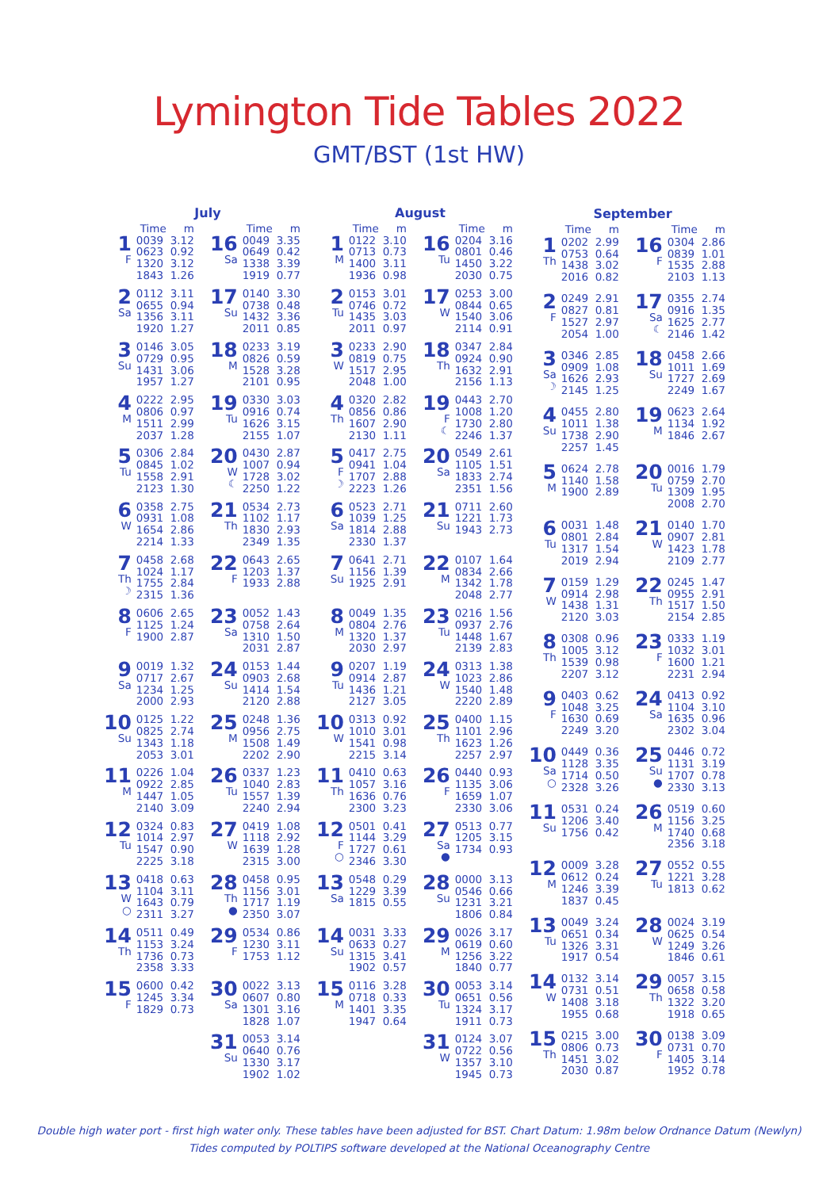Lymington Tide Tables 2022
GMT/BST (1st HW)
| July | | | | | |
| --- | --- | --- | --- | --- | --- |
| | Time | m | | Time | m |
| 1 F | 0039 0623 1320 1843 | 3.12 0.92 3.12 1.26 | 16 Sa | 0049 0649 1338 1919 | 3.35 0.42 3.39 0.77 |
| 2 Sa | 0112 0655 1356 1920 | 3.11 0.94 3.11 1.27 | 17 Su | 0140 0738 1432 2011 | 3.30 0.48 3.36 0.85 |
| 3 Su | 0146 0729 1431 1957 | 3.05 0.95 3.06 1.27 | 18 M | 0233 0826 1528 2101 | 3.19 0.59 3.28 0.95 |
| 4 M | 0222 0806 1511 2037 | 2.95 0.97 2.99 1.28 | 19 Tu | 0330 0916 1626 2155 | 3.03 0.74 3.15 1.07 |
| 5 Tu | 0306 0845 1558 2123 | 2.84 1.02 2.91 1.30 | 20 W ☾ | 0430 1007 1728 2250 | 2.87 0.94 3.02 1.22 |
| 6 W | 0358 0931 1654 2214 | 2.75 1.08 2.86 1.33 | 21 Th | 0534 1102 1830 2349 | 2.73 1.17 2.93 1.35 |
| 7 Th ☽ | 0458 1024 1755 2315 | 2.68 1.17 2.84 1.36 | 22 F | 0643 1203 1933 | 2.65 1.37 2.88 |
| 8 F | 0606 1125 1900 | 2.65 1.24 2.87 | 23 Sa | 0052 0758 1310 2031 | 1.43 2.64 1.50 2.87 |
| 9 Sa | 0019 0717 1234 2000 | 1.32 2.67 1.25 2.93 | 24 Su | 0153 0903 1414 2120 | 1.44 2.68 1.54 2.88 |
| 10 Su | 0125 0825 1343 2053 | 1.22 2.74 1.18 3.01 | 25 M | 0248 0956 1508 2202 | 1.36 2.75 1.49 2.90 |
| 11 M | 0226 0922 1447 2140 | 1.04 2.85 1.05 3.09 | 26 Tu | 0337 1040 1557 2240 | 1.23 2.83 1.39 2.94 |
| 12 Tu | 0324 1014 1547 2225 | 0.83 2.97 0.90 3.18 | 27 W | 0419 1118 1639 2315 | 1.08 2.92 1.28 3.00 |
| 13 W ○ | 0418 1104 1643 2311 | 0.63 3.11 0.79 3.27 | 28 Th ● | 0458 1156 1717 2350 | 0.95 3.01 1.19 3.07 |
| 14 Th | 0511 1153 1736 2358 | 0.49 3.24 0.73 3.33 | 29 F | 0534 1230 1753 | 0.86 3.11 1.12 |
| 15 F | 0600 1245 1829 | 0.42 3.34 0.73 | 30 Sa | 0022 0607 1301 1828 | 3.13 0.80 3.16 1.07 |
| | | | 31 Su | 0053 0640 1330 1902 | 3.14 0.76 3.17 1.02 |
| August | | | | | |
| --- | --- | --- | --- | --- | --- |
| | Time | m | | Time | m |
| 1 M | 0122 0713 1400 1936 | 3.10 0.73 3.11 0.98 | 16 Tu | 0204 0801 1450 2030 | 3.16 0.46 3.22 0.75 |
| 2 Tu | 0153 0746 1435 2011 | 3.01 0.72 3.03 0.97 | 17 W | 0253 0844 1540 2114 | 3.00 0.65 3.06 0.91 |
| 3 W | 0233 0819 1517 2048 | 2.90 0.75 2.95 1.00 | 18 Th | 0347 0924 1632 2156 | 2.84 0.90 2.91 1.13 |
| 4 Th | 0320 0856 1607 2130 | 2.82 0.86 2.90 1.11 | 19 F ☾ | 0443 1008 1730 2246 | 2.70 1.20 2.80 1.37 |
| 5 F ☽ | 0417 0941 1707 2223 | 2.75 1.04 2.88 1.26 | 20 Sa | 0549 1105 1833 2351 | 2.61 1.51 2.74 1.56 |
| 6 Sa | 0523 1039 1814 2330 | 2.71 1.25 2.88 1.37 | 21 Su | 0711 1221 1943 | 2.60 1.73 2.73 |
| 7 Su | 0641 1156 1925 | 2.71 1.39 2.91 | 22 M | 0107 0834 1342 2048 | 1.64 2.66 1.78 2.77 |
| 8 M | 0049 0804 1320 2030 | 1.35 2.76 1.37 2.97 | 23 Tu | 0216 0937 1448 2139 | 1.56 2.76 1.67 2.83 |
| 9 Tu | 0207 0914 1436 2127 | 1.19 2.87 1.21 3.05 | 24 W | 0313 1023 1540 2220 | 1.38 2.86 1.48 2.89 |
| 10 W | 0313 1010 1541 2215 | 0.92 3.01 0.98 3.14 | 25 Th | 0400 1101 1623 2257 | 1.15 2.96 1.26 2.97 |
| 11 Th | 0410 1057 1636 2300 | 0.63 3.16 0.76 3.23 | 26 F | 0440 1135 1659 2330 | 0.93 3.06 1.07 3.06 |
| 12 F ○ | 0501 1144 1727 2346 | 0.41 3.29 0.61 3.30 | 27 Sa ● | 0513 1205 1734 | 0.77 3.15 0.93 |
| 13 Sa | 0548 1229 1815 | 0.29 3.39 0.55 | 28 Su | 0000 0546 1231 1806 | 3.13 0.66 3.21 0.84 |
| 14 Su | 0031 0633 1315 1902 | 3.33 0.27 3.41 0.57 | 29 M | 0026 0619 1256 1840 | 3.17 0.60 3.22 0.77 |
| 15 M | 0116 0718 1401 1947 | 3.28 0.33 3.35 0.64 | 30 Tu | 0053 0651 1324 1911 | 3.14 0.56 3.17 0.73 |
| | | | 31 W | 0124 0722 1357 1945 | 3.07 0.56 3.10 0.73 |
| September | | | | | |
| --- | --- | --- | --- | --- | --- |
| | Time | m | | Time | m |
| 1 Th | 0202 0753 1438 2016 | 2.99 0.64 3.02 0.82 | 16 F | 0304 0839 1535 2103 | 2.86 1.01 2.88 1.13 |
| 2 F | 0249 0827 1527 2054 | 2.91 0.81 2.97 1.00 | 17 Sa ☾ | 0355 0916 1625 2146 | 2.74 1.35 2.77 1.42 |
| 3 Sa ☽ | 0346 0909 1626 2145 | 2.85 1.08 2.93 1.25 | 18 Su | 0458 1011 1727 2249 | 2.66 1.69 2.69 1.67 |
| 4 Su | 0455 1011 1738 2257 | 2.80 1.38 2.90 1.45 | 19 M | 0623 1134 1846 | 2.64 1.92 2.67 |
| 5 M | 0624 1140 1900 | 2.78 1.58 2.89 | 20 Tu | 0016 0759 1309 2008 | 1.79 2.70 1.95 2.70 |
| 6 Tu | 0031 0801 1317 2019 | 1.48 2.84 1.54 2.94 | 21 W | 0140 0907 1423 2109 | 1.70 2.81 1.78 2.77 |
| 7 W | 0159 0914 1438 2120 | 1.29 2.98 1.31 3.03 | 22 Th | 0245 0955 1517 2154 | 1.47 2.91 1.50 2.85 |
| 8 Th | 0308 1005 1539 2207 | 0.96 3.12 0.98 3.12 | 23 F | 0333 1032 1600 2231 | 1.19 3.01 1.21 2.94 |
| 9 F | 0403 1048 1630 2249 | 0.62 3.25 0.69 3.20 | 24 Sa | 0413 1104 1635 2302 | 0.92 3.10 0.96 3.04 |
| 10 Sa ○ | 0449 1128 1714 2328 | 0.36 3.35 0.50 3.26 | 25 Su ● | 0446 1131 1707 2330 | 0.72 3.19 0.78 3.13 |
| 11 Su | 0531 1206 1756 | 0.24 3.40 0.42 | 26 M | 0519 1156 1740 2356 | 0.60 3.25 0.68 3.18 |
| 12 M | 0009 0612 1246 1837 | 3.28 0.24 3.39 0.45 | 27 Tu | 0552 1221 1813 | 0.55 3.28 0.62 |
| 13 Tu | 0049 0651 1326 1917 | 3.24 0.34 3.31 0.54 | 28 W | 0024 0625 1249 1846 | 3.19 0.54 3.26 0.61 |
| 14 W | 0132 0731 1408 1955 | 3.14 0.51 3.18 0.68 | 29 Th | 0057 0658 1322 1918 | 3.15 0.58 3.20 0.65 |
| 15 Th | 0215 0806 1451 2030 | 3.00 0.73 3.02 0.87 | 30 F | 0138 0731 1405 1952 | 3.09 0.70 3.14 0.78 |
Double high water port - first high water only. These tables have been adjusted for BST. Chart Datum: 1.98m below Ordnance Datum (Newlyn)
Tides computed by POLTIPS software developed at the National Oceanography Centre